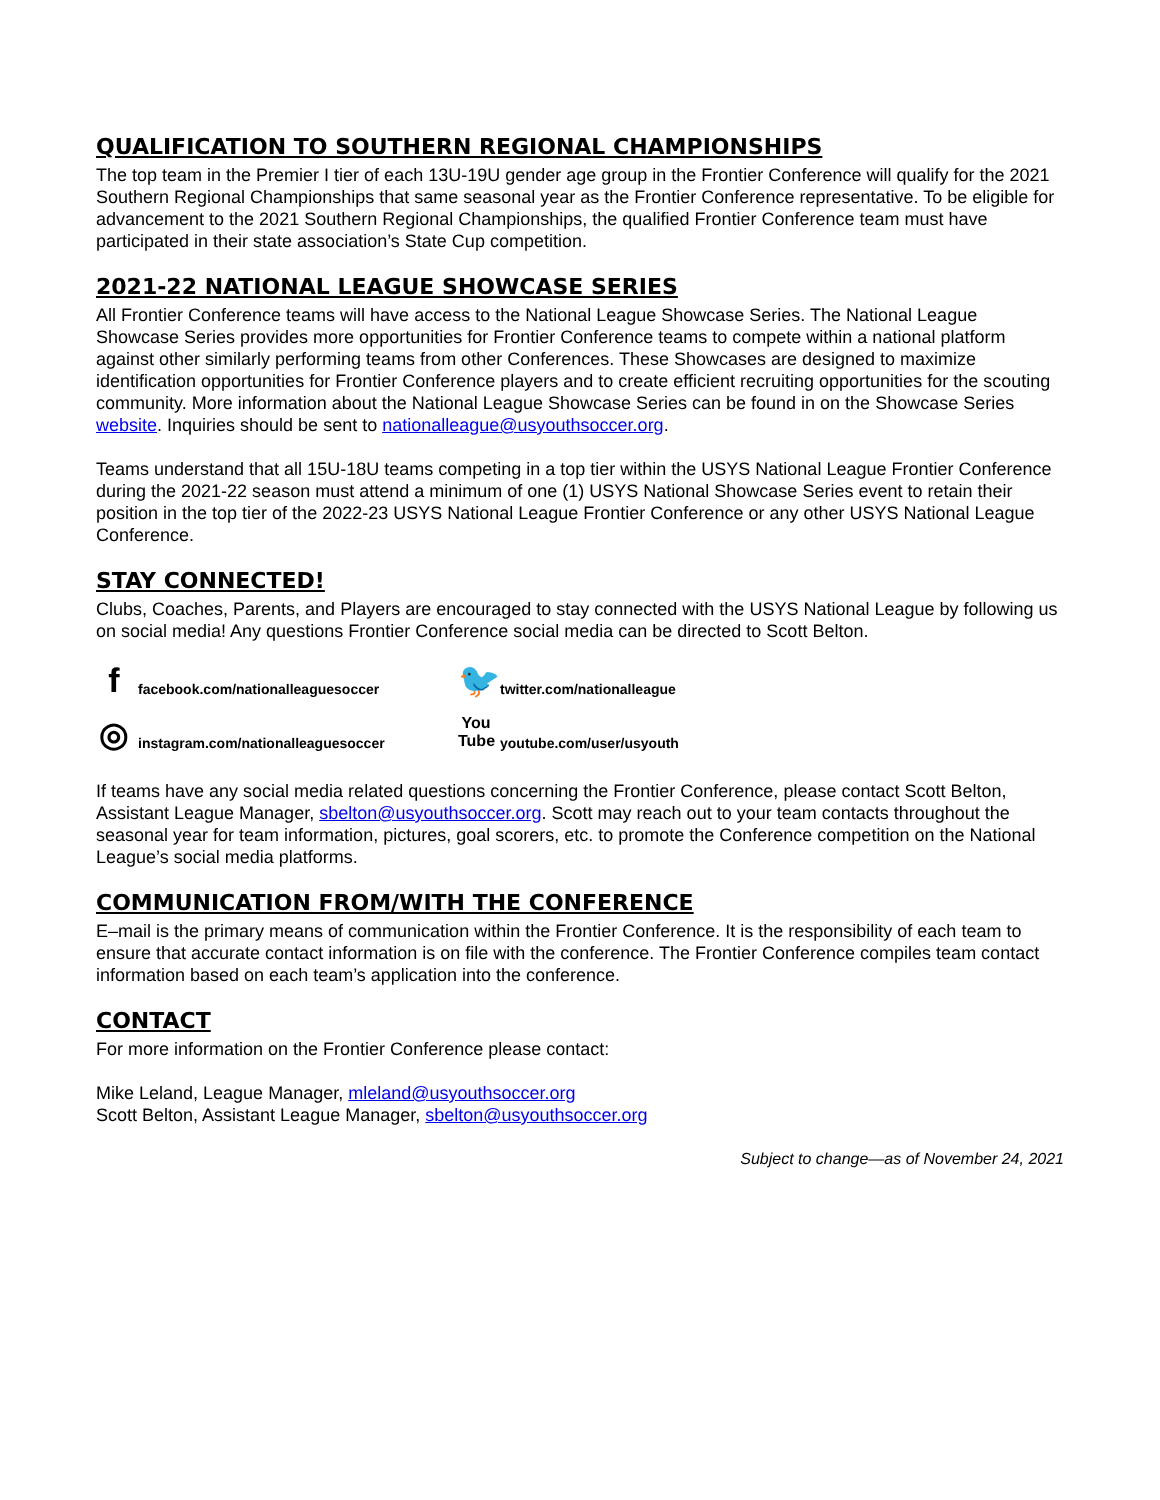QUALIFICATION TO SOUTHERN REGIONAL CHAMPIONSHIPS
The top team in the Premier I tier of each 13U-19U gender age group in the Frontier Conference will qualify for the 2021 Southern Regional Championships that same seasonal year as the Frontier Conference representative. To be eligible for advancement to the 2021 Southern Regional Championships, the qualified Frontier Conference team must have participated in their state association’s State Cup competition.
2021-22 NATIONAL LEAGUE SHOWCASE SERIES
All Frontier Conference teams will have access to the National League Showcase Series. The National League Showcase Series provides more opportunities for Frontier Conference teams to compete within a national platform against other similarly performing teams from other Conferences. These Showcases are designed to maximize identification opportunities for Frontier Conference players and to create efficient recruiting opportunities for the scouting community. More information about the National League Showcase Series can be found in on the Showcase Series website. Inquiries should be sent to nationalleague@usyouthsoccer.org.
Teams understand that all 15U-18U teams competing in a top tier within the USYS National League Frontier Conference during the 2021-22 season must attend a minimum of one (1) USYS National Showcase Series event to retain their position in the top tier of the 2022-23 USYS National League Frontier Conference or any other USYS National League Conference.
STAY CONNECTED!
Clubs, Coaches, Parents, and Players are encouraged to stay connected with the USYS National League by following us on social media! Any questions Frontier Conference social media can be directed to Scott Belton.
f facebook.com/nationalleaguesoccer
🐦 twitter.com/nationalleague
◎ instagram.com/nationalleaguesoccer
You Tube youtube.com/user/usyouth
If teams have any social media related questions concerning the Frontier Conference, please contact Scott Belton, Assistant League Manager, sbelton@usyouthsoccer.org. Scott may reach out to your team contacts throughout the seasonal year for team information, pictures, goal scorers, etc. to promote the Conference competition on the National League’s social media platforms.
COMMUNICATION FROM/WITH THE CONFERENCE
E–mail is the primary means of communication within the Frontier Conference. It is the responsibility of each team to ensure that accurate contact information is on file with the conference. The Frontier Conference compiles team contact information based on each team’s application into the conference.
CONTACT
For more information on the Frontier Conference please contact:
Mike Leland, League Manager, mleland@usyouthsoccer.org
Scott Belton, Assistant League Manager, sbelton@usyouthsoccer.org
Subject to change—as of November 24, 2021